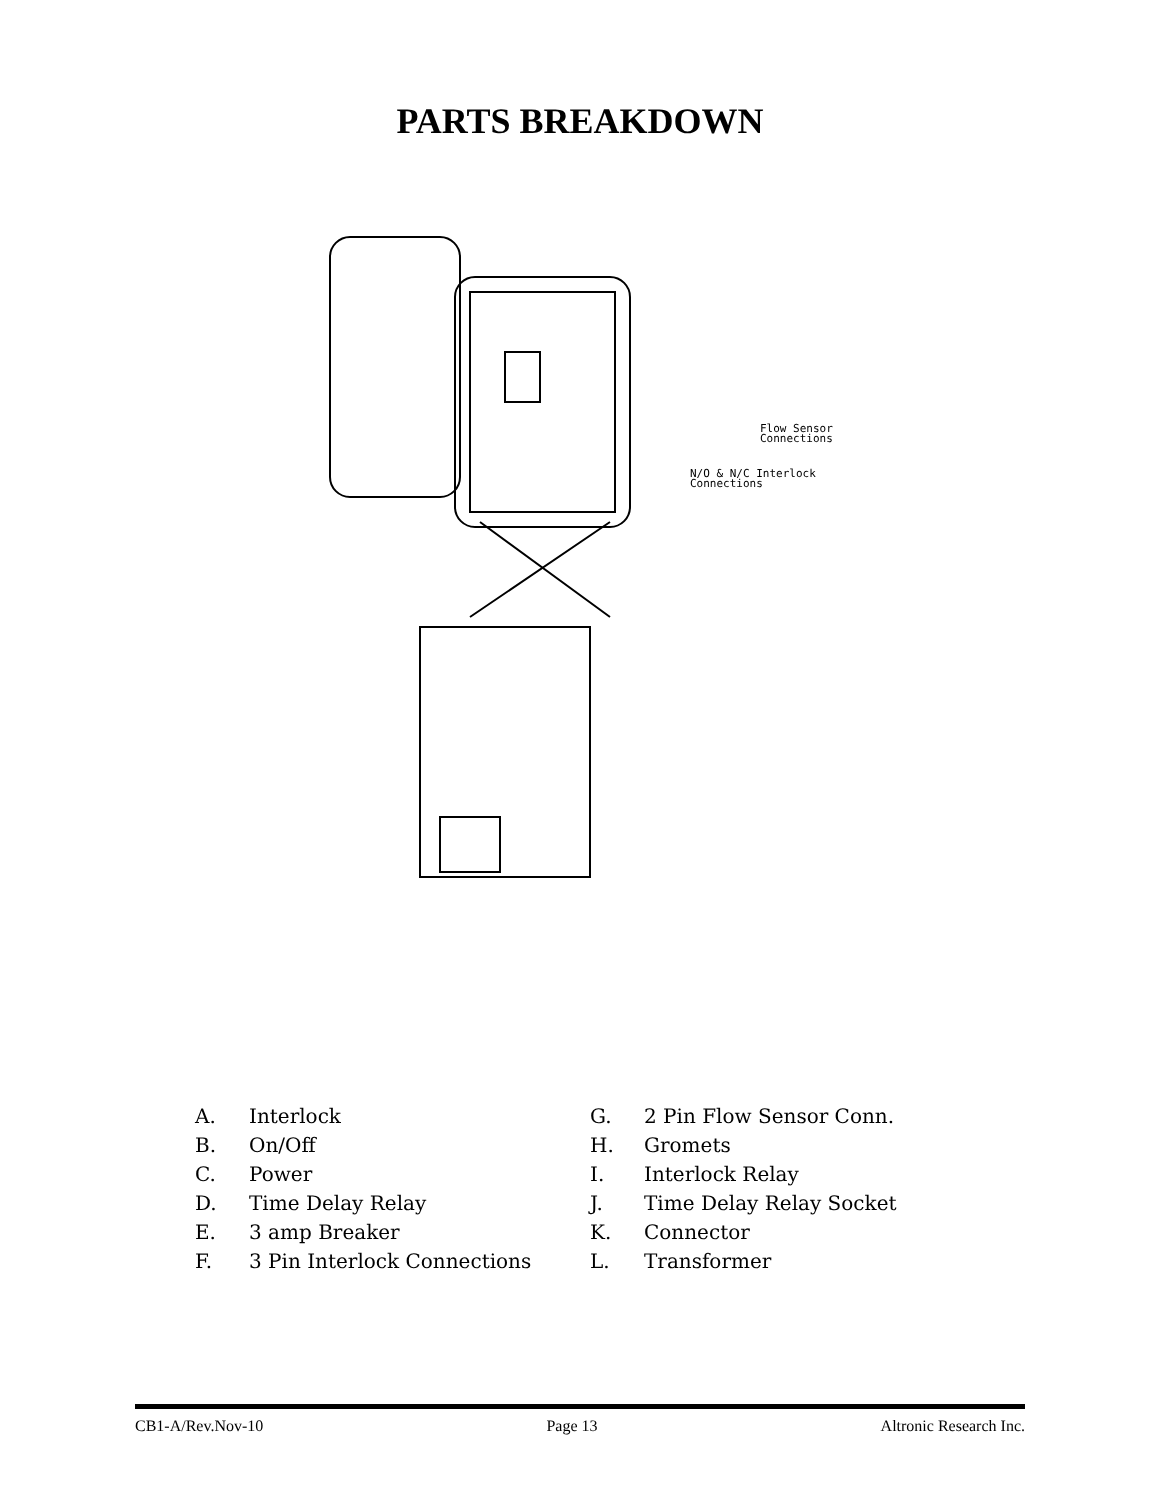PARTS BREAKDOWN
Flow Sensor
Connections
N/O & N/C Interlock
Connections
A. Interlock
B. On/Off
C. Power
D. Time Delay Relay
E. 3 amp Breaker
F. 3 Pin Interlock Connections
G. 2 Pin Flow Sensor Conn.
H. Gromets
I. Interlock Relay
J. Time Delay Relay Socket
K. Connector
L. Transformer
CB1-A/Rev.Nov-10 Page 13 Altronic Research Inc.